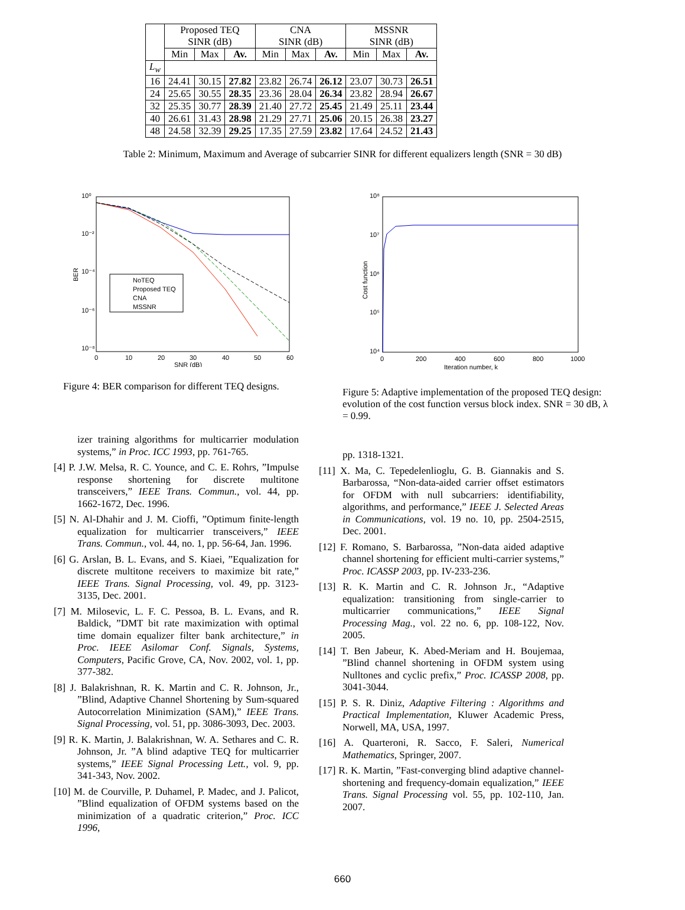| | Proposed TEQ SINR (dB) | | | CNA SINR (dB) | | | MSSNR SINR (dB) | | |
| --- | --- | --- | --- | --- | --- | --- | --- | --- | --- |
| | Min | Max | Av. | Min | Max | Av. | Min | Max | Av. |
| L<sub>w</sub> | | | | | | | | | |
| 16 | 24.41 | 30.15 | 27.82 | 23.82 | 26.74 | 26.12 | 23.07 | 30.73 | 26.51 |
| 24 | 25.65 | 30.55 | 28.35 | 23.36 | 28.04 | 26.34 | 23.82 | 28.94 | 26.67 |
| 32 | 25.35 | 30.77 | 28.39 | 21.40 | 27.72 | 25.45 | 21.49 | 25.11 | 23.44 |
| 40 | 26.61 | 31.43 | 28.98 | 21.29 | 27.71 | 25.06 | 20.15 | 26.38 | 23.27 |
| 48 | 24.58 | 32.39 | 29.25 | 17.35 | 27.59 | 23.82 | 17.64 | 24.52 | 21.43 |
Table 2: Minimum, Maximum and Average of subcarrier SINR for different equalizers length (SNR = 30 dB)
10⁰
10⁻²
10⁻⁴
10⁻⁶
10⁻⁸
0
10
20
30
40
50
60
SNR (dB)
BER
NoTEQ
Proposed TEQ
CNA
MSSNR
Figure 4: BER comparison for different TEQ designs.
10⁸
10⁷
10⁶
10⁵
10⁴
0
200
400
600
800
1000
Iteration number, k
Cost function
Figure 5: Adaptive implementation of the proposed TEQ design: evolution of the cost function versus block index. SNR = 30 dB, λ = 0.99.
izer training algorithms for multicarrier modulation systems,” in Proc. ICC 1993, pp. 761-765.
[4] P. J.W. Melsa, R. C. Younce, and C. E. Rohrs, ”Impulse response shortening for discrete multitone transceivers,” IEEE Trans. Commun., vol. 44, pp. 1662-1672, Dec. 1996.
[5] N. Al-Dhahir and J. M. Cioffi, ”Optimum finite-length equalization for multicarrier transceivers,” IEEE Trans. Commun., vol. 44, no. 1, pp. 56-64, Jan. 1996.
[6] G. Arslan, B. L. Evans, and S. Kiaei, ”Equalization for discrete multitone receivers to maximize bit rate,” IEEE Trans. Signal Processing, vol. 49, pp. 3123-3135, Dec. 2001.
[7] M. Milosevic, L. F. C. Pessoa, B. L. Evans, and R. Baldick, ”DMT bit rate maximization with optimal time domain equalizer filter bank architecture,” in Proc. IEEE Asilomar Conf. Signals, Systems, Computers, Pacific Grove, CA, Nov. 2002, vol. 1, pp. 377-382.
[8] J. Balakrishnan, R. K. Martin and C. R. Johnson, Jr., ”Blind, Adaptive Channel Shortening by Sum-squared Autocorrelation Minimization (SAM),” IEEE Trans. Signal Processing, vol. 51, pp. 3086-3093, Dec. 2003.
[9] R. K. Martin, J. Balakrishnan, W. A. Sethares and C. R. Johnson, Jr. ”A blind adaptive TEQ for multicarrier systems,” IEEE Signal Processing Lett., vol. 9, pp. 341-343, Nov. 2002.
[10] M. de Courville, P. Duhamel, P. Madec, and J. Palicot, ”Blind equalization of OFDM systems based on the minimization of a quadratic criterion,” Proc. ICC 1996,
pp. 1318-1321.
[11] X. Ma, C. Tepedelenlioglu, G. B. Giannakis and S. Barbarossa, “Non-data-aided carrier offset estimators for OFDM with null subcarriers: identifiability, algorithms, and performance,” IEEE J. Selected Areas in Communications, vol. 19 no. 10, pp. 2504-2515, Dec. 2001.
[12] F. Romano, S. Barbarossa, ”Non-data aided adaptive channel shortening for efficient multi-carrier systems,” Proc. ICASSP 2003, pp. IV-233-236.
[13] R. K. Martin and C. R. Johnson Jr., “Adaptive equalization: transitioning from single-carrier to multicarrier communications,” IEEE Signal Processing Mag., vol. 22 no. 6, pp. 108-122, Nov. 2005.
[14] T. Ben Jabeur, K. Abed-Meriam and H. Boujemaa, ”Blind channel shortening in OFDM system using Nulltones and cyclic prefix,” Proc. ICASSP 2008, pp. 3041-3044.
[15] P. S. R. Diniz, Adaptive Filtering : Algorithms and Practical Implementation, Kluwer Academic Press, Norwell, MA, USA, 1997.
[16] A. Quarteroni, R. Sacco, F. Saleri, Numerical Mathematics, Springer, 2007.
[17] R. K. Martin, ”Fast-converging blind adaptive channel-shortening and frequency-domain equalization,” IEEE Trans. Signal Processing vol. 55, pp. 102-110, Jan. 2007.
660